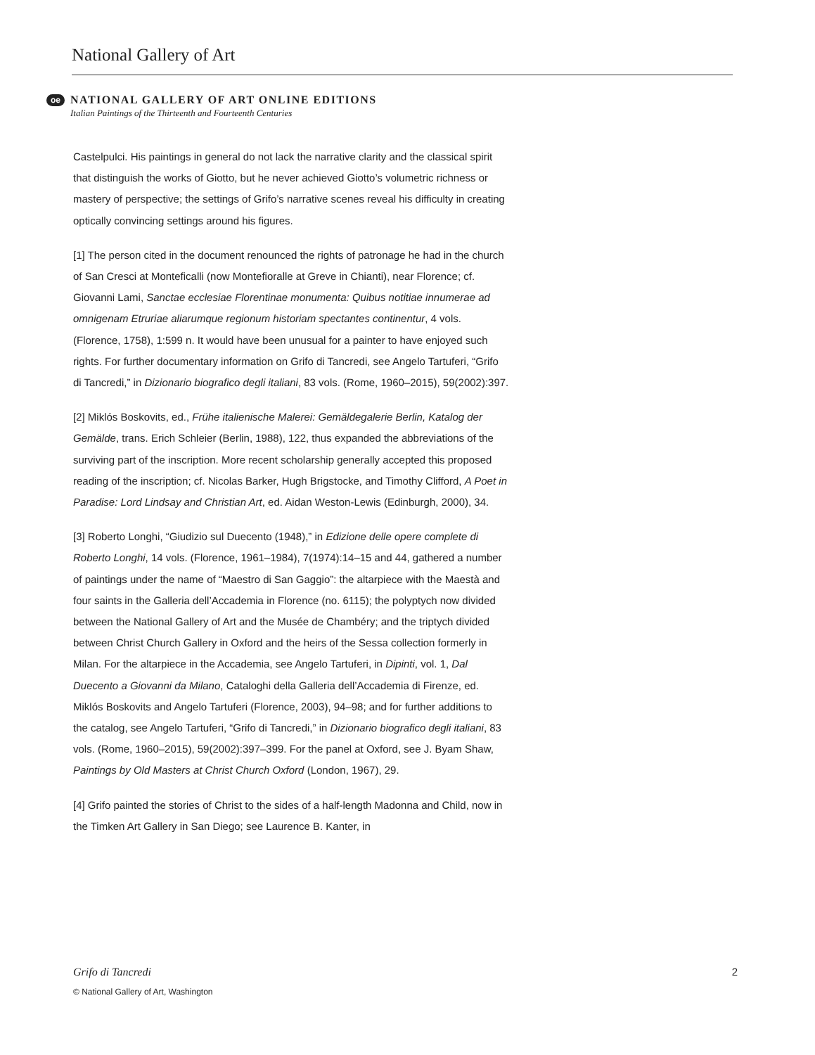National Gallery of Art
oe
NATIONAL GALLERY OF ART ONLINE EDITIONS
Italian Paintings of the Thirteenth and Fourteenth Centuries
Castelpulci. His paintings in general do not lack the narrative clarity and the classical spirit that distinguish the works of Giotto, but he never achieved Giotto’s volumetric richness or mastery of perspective; the settings of Grifo’s narrative scenes reveal his difficulty in creating optically convincing settings around his figures.
[1] The person cited in the document renounced the rights of patronage he had in the church of San Cresci at Monteficalli (now Montefioralle at Greve in Chianti), near Florence; cf. Giovanni Lami, Sanctae ecclesiae Florentinae monumenta: Quibus notitiae innumerae ad omnigenam Etruriae aliarumque regionum historiam spectantes continentur, 4 vols. (Florence, 1758), 1:599 n. It would have been unusual for a painter to have enjoyed such rights. For further documentary information on Grifo di Tancredi, see Angelo Tartuferi, “Grifo di Tancredi,” in Dizionario biografico degli italiani, 83 vols. (Rome, 1960–2015), 59(2002):397.
[2] Miklós Boskovits, ed., Frühe italienische Malerei: Gemäldegalerie Berlin, Katalog der Gemälde, trans. Erich Schleier (Berlin, 1988), 122, thus expanded the abbreviations of the surviving part of the inscription. More recent scholarship generally accepted this proposed reading of the inscription; cf. Nicolas Barker, Hugh Brigstocke, and Timothy Clifford, A Poet in Paradise: Lord Lindsay and Christian Art, ed. Aidan Weston-Lewis (Edinburgh, 2000), 34.
[3] Roberto Longhi, “Giudizio sul Duecento (1948),” in Edizione delle opere complete di Roberto Longhi, 14 vols. (Florence, 1961–1984), 7(1974):14–15 and 44, gathered a number of paintings under the name of “Maestro di San Gaggio”: the altarpiece with the Maestà and four saints in the Galleria dell’Accademia in Florence (no. 6115); the polyptych now divided between the National Gallery of Art and the Musée de Chambéry; and the triptych divided between Christ Church Gallery in Oxford and the heirs of the Sessa collection formerly in Milan. For the altarpiece in the Accademia, see Angelo Tartuferi, in Dipinti, vol. 1, Dal Duecento a Giovanni da Milano, Cataloghi della Galleria dell’Accademia di Firenze, ed. Miklós Boskovits and Angelo Tartuferi (Florence, 2003), 94–98; and for further additions to the catalog, see Angelo Tartuferi, “Grifo di Tancredi,” in Dizionario biografico degli italiani, 83 vols. (Rome, 1960–2015), 59(2002):397–399. For the panel at Oxford, see J. Byam Shaw, Paintings by Old Masters at Christ Church Oxford (London, 1967), 29.
[4] Grifo painted the stories of Christ to the sides of a half-length Madonna and Child, now in the Timken Art Gallery in San Diego; see Laurence B. Kanter, in
2 Grifo di Tancredi
© National Gallery of Art, Washington